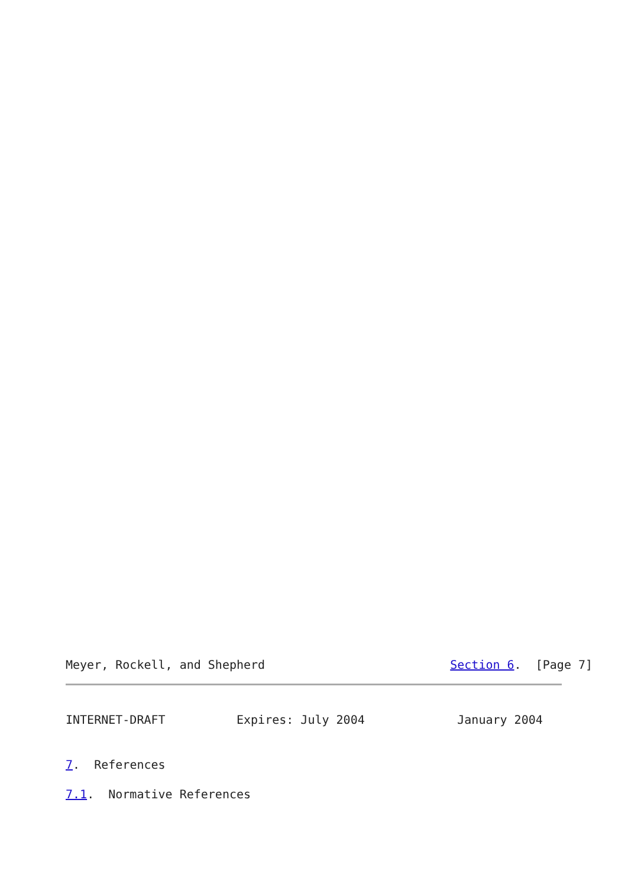Meyer, Rockell, and Shepherd                          Section 6.  [Page 7]
INTERNET-DRAFT          Expires: July 2004             January 2004
7.  References
7.1.  Normative References